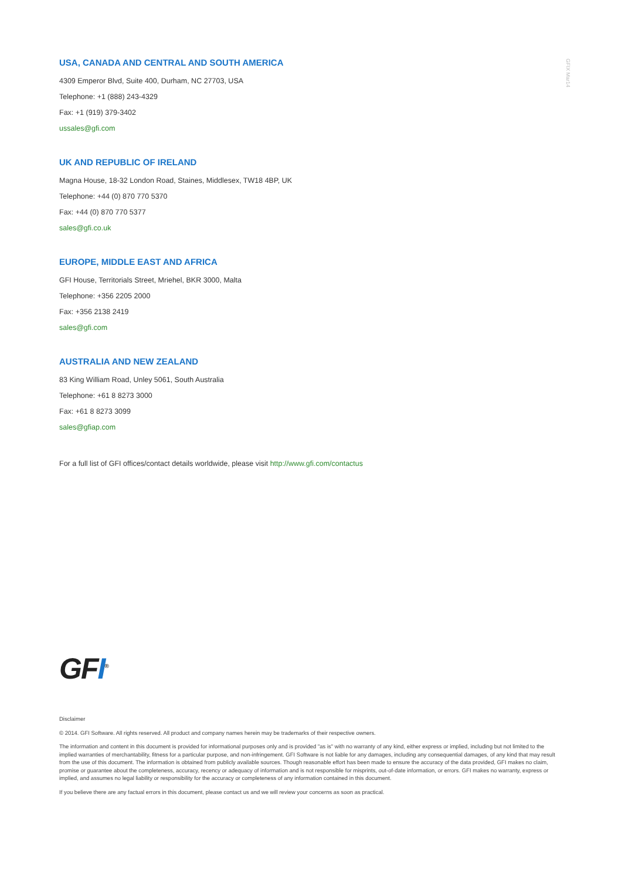GFIX Mar14
USA, CANADA AND CENTRAL AND SOUTH AMERICA
4309 Emperor Blvd, Suite 400, Durham, NC 27703, USA
Telephone: +1 (888) 243-4329
Fax: +1 (919) 379-3402
ussales@gfi.com
UK AND REPUBLIC OF IRELAND
Magna House, 18-32 London Road, Staines, Middlesex, TW18 4BP, UK
Telephone: +44 (0) 870 770 5370
Fax: +44 (0) 870 770 5377
sales@gfi.co.uk
EUROPE, MIDDLE EAST AND AFRICA
GFI House, Territorials Street, Mriehel, BKR 3000, Malta
Telephone: +356 2205 2000
Fax: +356 2138 2419
sales@gfi.com
AUSTRALIA AND NEW ZEALAND
83 King William Road, Unley 5061, South Australia
Telephone: +61 8 8273 3000
Fax: +61 8 8273 3099
sales@gfiap.com
For a full list of GFI offices/contact details worldwide, please visit http://www.gfi.com/contactus
GFI<sup>®</sup>
Disclaimer
© 2014. GFI Software. All rights reserved. All product and company names herein may be trademarks of their respective owners.
The information and content in this document is provided for informational purposes only and is provided "as is" with no warranty of any kind, either express or implied, including but not limited to the implied warranties of merchantability, fitness for a particular purpose, and non-infringement. GFI Software is not liable for any damages, including any consequential damages, of any kind that may result from the use of this document. The information is obtained from publicly available sources. Though reasonable effort has been made to ensure the accuracy of the data provided, GFI makes no claim, promise or guarantee about the completeness, accuracy, recency or adequacy of information and is not responsible for misprints, out-of-date information, or errors. GFI makes no warranty, express or implied, and assumes no legal liability or responsibility for the accuracy or completeness of any information contained in this document.
If you believe there are any factual errors in this document, please contact us and we will review your concerns as soon as practical.